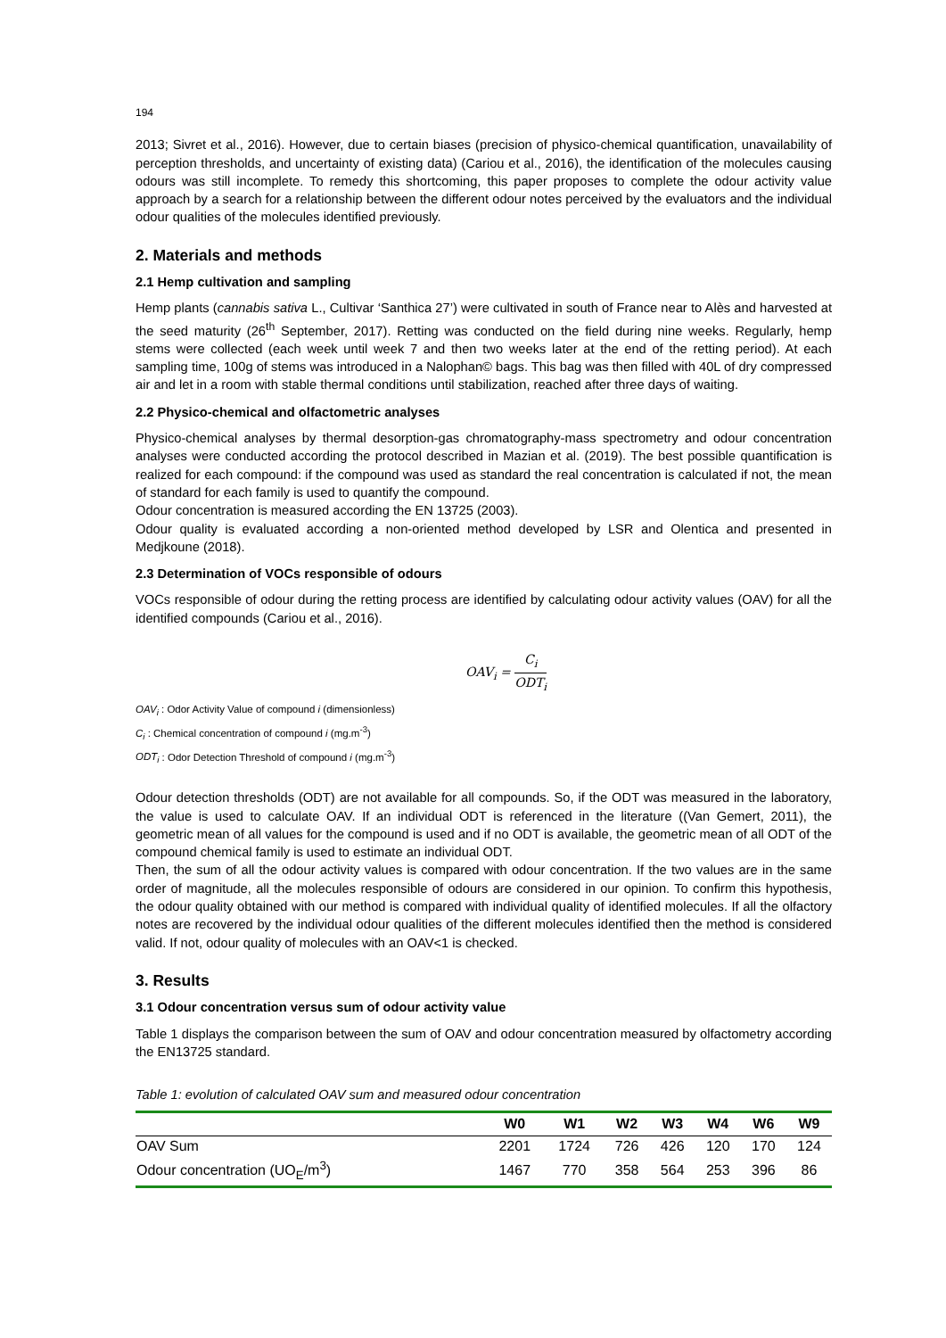194
2013; Sivret et al., 2016). However, due to certain biases (precision of physico-chemical quantification, unavailability of perception thresholds, and uncertainty of existing data) (Cariou et al., 2016), the identification of the molecules causing odours was still incomplete. To remedy this shortcoming, this paper proposes to complete the odour activity value approach by a search for a relationship between the different odour notes perceived by the evaluators and the individual odour qualities of the molecules identified previously.
2. Materials and methods
2.1 Hemp cultivation and sampling
Hemp plants (cannabis sativa L., Cultivar ‘Santhica 27’) were cultivated in south of France near to Alès and harvested at the seed maturity (26<sup>th</sup> September, 2017). Retting was conducted on the field during nine weeks. Regularly, hemp stems were collected (each week until week 7 and then two weeks later at the end of the retting period). At each sampling time, 100g of stems was introduced in a Nalophan© bags. This bag was then filled with 40L of dry compressed air and let in a room with stable thermal conditions until stabilization, reached after three days of waiting.
2.2 Physico-chemical and olfactometric analyses
Physico-chemical analyses by thermal desorption-gas chromatography-mass spectrometry and odour concentration analyses were conducted according the protocol described in Mazian et al. (2019). The best possible quantification is realized for each compound: if the compound was used as standard the real concentration is calculated if not, the mean of standard for each family is used to quantify the compound.
Odour concentration is measured according the EN 13725 (2003).
Odour quality is evaluated according a non-oriented method developed by LSR and Olentica and presented in Medjkoune (2018).
2.3 Determination of VOCs responsible of odours
VOCs responsible of odour during the retting process are identified by calculating odour activity values (OAV) for all the identified compounds (Cariou et al., 2016).
OAV<sub>i</sub> = C<sub>i</sub> ODT<sub>i</sub>
OAV<sub>i</sub> : Odor Activity Value of compound i (dimensionless)
C<sub>i</sub> : Chemical concentration of compound i (mg.m<sup>-3</sup>)
ODT<sub>i</sub> : Odor Detection Threshold of compound i (mg.m<sup>-3</sup>)
Odour detection thresholds (ODT) are not available for all compounds. So, if the ODT was measured in the laboratory, the value is used to calculate OAV. If an individual ODT is referenced in the literature ((Van Gemert, 2011), the geometric mean of all values for the compound is used and if no ODT is available, the geometric mean of all ODT of the compound chemical family is used to estimate an individual ODT.
Then, the sum of all the odour activity values is compared with odour concentration. If the two values are in the same order of magnitude, all the molecules responsible of odours are considered in our opinion. To confirm this hypothesis, the odour quality obtained with our method is compared with individual quality of identified molecules. If all the olfactory notes are recovered by the individual odour qualities of the different molecules identified then the method is considered valid. If not, odour quality of molecules with an OAV<1 is checked.
3. Results
3.1 Odour concentration versus sum of odour activity value
Table 1 displays the comparison between the sum of OAV and odour concentration measured by olfactometry according the EN13725 standard.
Table 1: evolution of calculated OAV sum and measured odour concentration
| | W0 | W1 | W2 | W3 | W4 | W6 | W9 |
| --- | --- | --- | --- | --- | --- | --- | --- |
| OAV Sum | 2201 | 1724 | 726 | 426 | 120 | 170 | 124 |
| Odour concentration (UO<sub>E</sub>/m<sup>3</sup>) | 1467 | 770 | 358 | 564 | 253 | 396 | 86 |